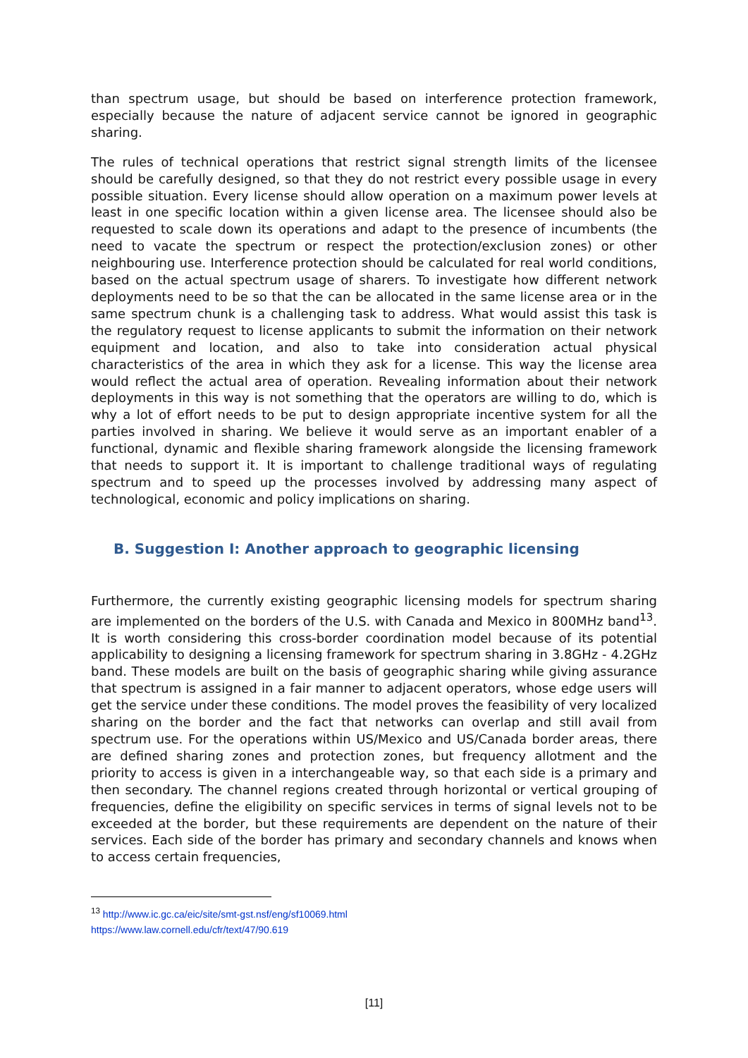than spectrum usage, but should be based on interference protection framework, especially because the nature of adjacent service cannot be ignored in geographic sharing.
The rules of technical operations that restrict signal strength limits of the licensee should be carefully designed, so that they do not restrict every possible usage in every possible situation. Every license should allow operation on a maximum power levels at least in one specific location within a given license area. The licensee should also be requested to scale down its operations and adapt to the presence of incumbents (the need to vacate the spectrum or respect the protection/exclusion zones) or other neighbouring use. Interference protection should be calculated for real world conditions, based on the actual spectrum usage of sharers. To investigate how different network deployments need to be so that the can be allocated in the same license area or in the same spectrum chunk is a challenging task to address. What would assist this task is the regulatory request to license applicants to submit the information on their network equipment and location, and also to take into consideration actual physical characteristics of the area in which they ask for a license. This way the license area would reflect the actual area of operation. Revealing information about their network deployments in this way is not something that the operators are willing to do, which is why a lot of effort needs to be put to design appropriate incentive system for all the parties involved in sharing. We believe it would serve as an important enabler of a functional, dynamic and flexible sharing framework alongside the licensing framework that needs to support it. It is important to challenge traditional ways of regulating spectrum and to speed up the processes involved by addressing many aspect of technological, economic and policy implications on sharing.
B. Suggestion I: Another approach to geographic licensing
Furthermore, the currently existing geographic licensing models for spectrum sharing are implemented on the borders of the U.S. with Canada and Mexico in 800MHz band<sup>13</sup>. It is worth considering this cross-border coordination model because of its potential applicability to designing a licensing framework for spectrum sharing in 3.8GHz - 4.2GHz band. These models are built on the basis of geographic sharing while giving assurance that spectrum is assigned in a fair manner to adjacent operators, whose edge users will get the service under these conditions. The model proves the feasibility of very localized sharing on the border and the fact that networks can overlap and still avail from spectrum use. For the operations within US/Mexico and US/Canada border areas, there are defined sharing zones and protection zones, but frequency allotment and the priority to access is given in a interchangeable way, so that each side is a primary and then secondary. The channel regions created through horizontal or vertical grouping of frequencies, define the eligibility on specific services in terms of signal levels not to be exceeded at the border, but these requirements are dependent on the nature of their services. Each side of the border has primary and secondary channels and knows when to access certain frequencies,
<sup>13</sup> http://www.ic.gc.ca/eic/site/smt-gst.nsf/eng/sf10069.html
https://www.law.cornell.edu/cfr/text/47/90.619
[11]